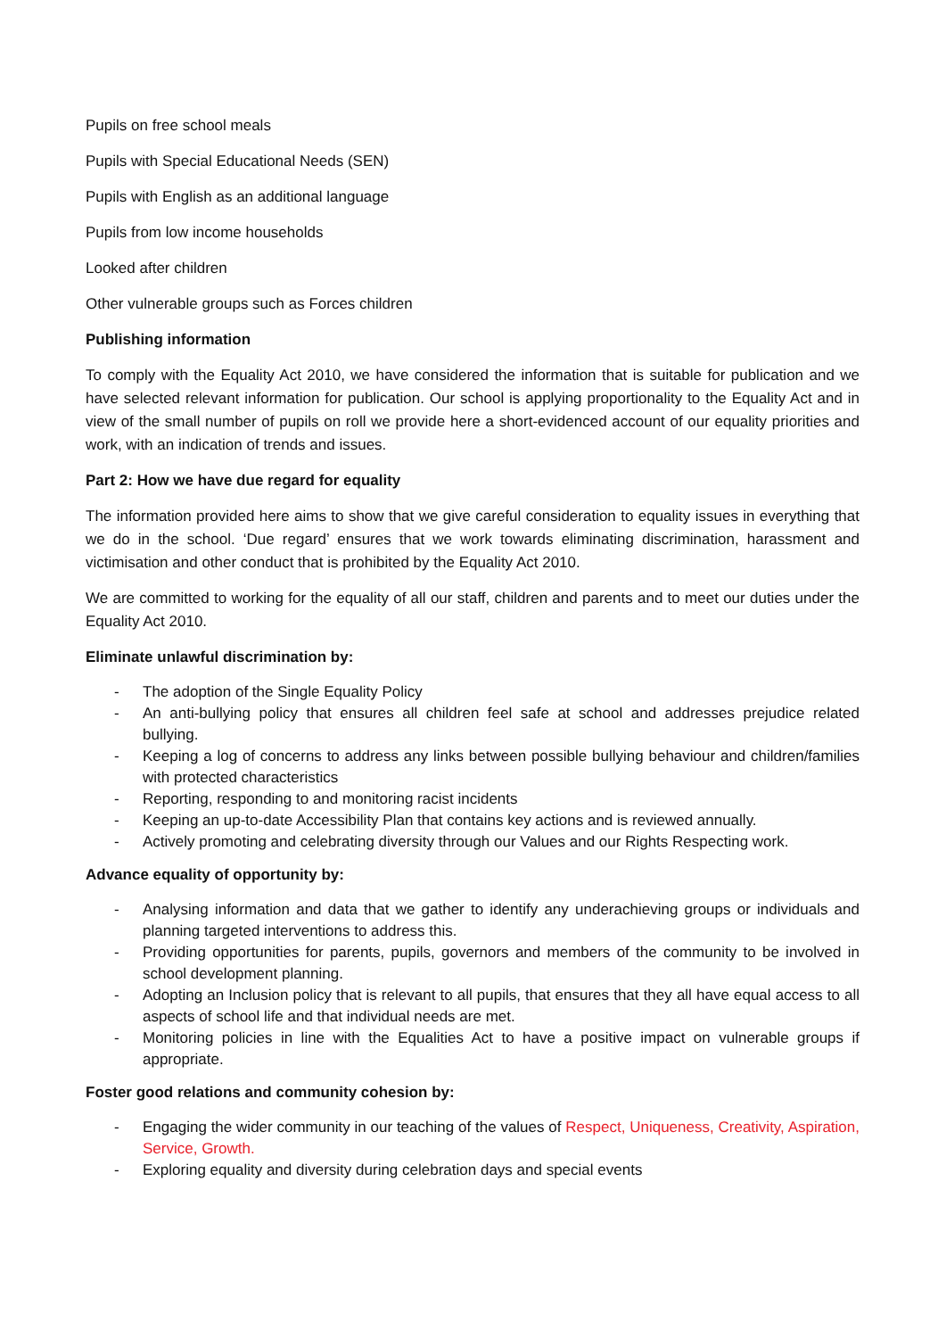Pupils on free school meals
Pupils with Special Educational Needs (SEN)
Pupils with English as an additional language
Pupils from low income households
Looked after children
Other vulnerable groups such as Forces children
Publishing information
To comply with the Equality Act 2010, we have considered the information that is suitable for publication and we have selected relevant information for publication. Our school is applying proportionality to the Equality Act and in view of the small number of pupils on roll we provide here a short-evidenced account of our equality priorities and work, with an indication of trends and issues.
Part 2: How we have due regard for equality
The information provided here aims to show that we give careful consideration to equality issues in everything that we do in the school. ‘Due regard’ ensures that we work towards eliminating discrimination, harassment and victimisation and other conduct that is prohibited by the Equality Act 2010.
We are committed to working for the equality of all our staff, children and parents and to meet our duties under the Equality Act 2010.
Eliminate unlawful discrimination by:
- The adoption of the Single Equality Policy
- An anti-bullying policy that ensures all children feel safe at school and addresses prejudice related bullying.
- Keeping a log of concerns to address any links between possible bullying behaviour and children/families with protected characteristics
- Reporting, responding to and monitoring racist incidents
- Keeping an up-to-date Accessibility Plan that contains key actions and is reviewed annually.
- Actively promoting and celebrating diversity through our Values and our Rights Respecting work.
Advance equality of opportunity by:
- Analysing information and data that we gather to identify any underachieving groups or individuals and planning targeted interventions to address this.
- Providing opportunities for parents, pupils, governors and members of the community to be involved in school development planning.
- Adopting an Inclusion policy that is relevant to all pupils, that ensures that they all have equal access to all aspects of school life and that individual needs are met.
- Monitoring policies in line with the Equalities Act to have a positive impact on vulnerable groups if appropriate.
Foster good relations and community cohesion by:
- Engaging the wider community in our teaching of the values of Respect, Uniqueness, Creativity, Aspiration, Service, Growth.
- Exploring equality and diversity during celebration days and special events